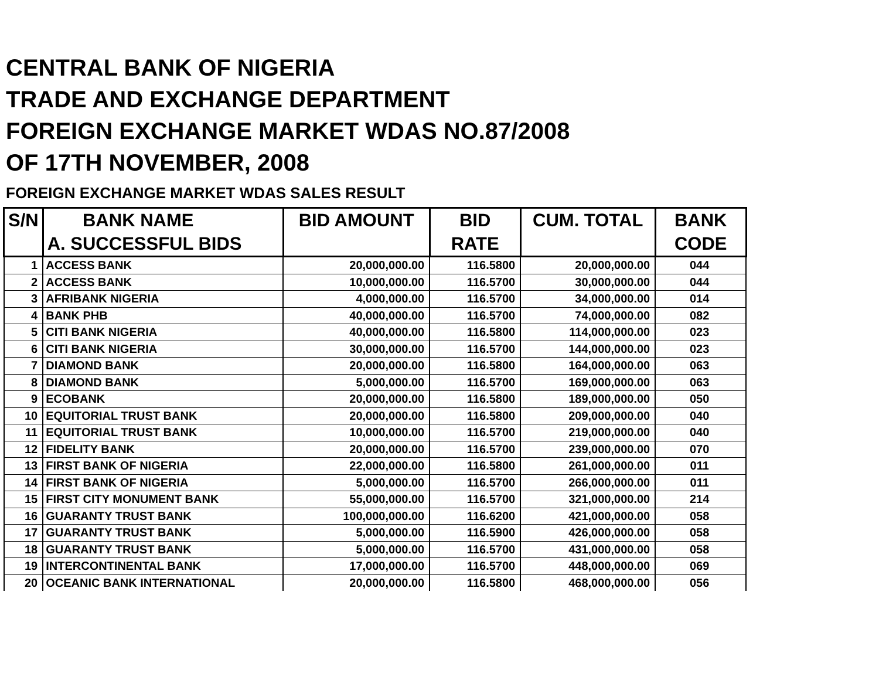CENTRAL BANK OF NIGERIA
TRADE AND EXCHANGE DEPARTMENT
FOREIGN EXCHANGE MARKET WDAS NO.87/2008
OF 17TH NOVEMBER, 2008
FOREIGN EXCHANGE MARKET WDAS SALES RESULT
| S/N | BANK NAME A. SUCCESSFUL BIDS | BID AMOUNT | BID RATE | CUM. TOTAL | BANK CODE |
| --- | --- | --- | --- | --- | --- |
| 1 | ACCESS BANK | 20,000,000.00 | 116.5800 | 20,000,000.00 | 044 |
| 2 | ACCESS BANK | 10,000,000.00 | 116.5700 | 30,000,000.00 | 044 |
| 3 | AFRIBANK NIGERIA | 4,000,000.00 | 116.5700 | 34,000,000.00 | 014 |
| 4 | BANK PHB | 40,000,000.00 | 116.5700 | 74,000,000.00 | 082 |
| 5 | CITI BANK NIGERIA | 40,000,000.00 | 116.5800 | 114,000,000.00 | 023 |
| 6 | CITI BANK NIGERIA | 30,000,000.00 | 116.5700 | 144,000,000.00 | 023 |
| 7 | DIAMOND BANK | 20,000,000.00 | 116.5800 | 164,000,000.00 | 063 |
| 8 | DIAMOND BANK | 5,000,000.00 | 116.5700 | 169,000,000.00 | 063 |
| 9 | ECOBANK | 20,000,000.00 | 116.5800 | 189,000,000.00 | 050 |
| 10 | EQUITORIAL TRUST BANK | 20,000,000.00 | 116.5800 | 209,000,000.00 | 040 |
| 11 | EQUITORIAL TRUST BANK | 10,000,000.00 | 116.5700 | 219,000,000.00 | 040 |
| 12 | FIDELITY BANK | 20,000,000.00 | 116.5700 | 239,000,000.00 | 070 |
| 13 | FIRST BANK OF NIGERIA | 22,000,000.00 | 116.5800 | 261,000,000.00 | 011 |
| 14 | FIRST BANK OF NIGERIA | 5,000,000.00 | 116.5700 | 266,000,000.00 | 011 |
| 15 | FIRST CITY MONUMENT BANK | 55,000,000.00 | 116.5700 | 321,000,000.00 | 214 |
| 16 | GUARANTY TRUST BANK | 100,000,000.00 | 116.6200 | 421,000,000.00 | 058 |
| 17 | GUARANTY TRUST BANK | 5,000,000.00 | 116.5900 | 426,000,000.00 | 058 |
| 18 | GUARANTY TRUST BANK | 5,000,000.00 | 116.5700 | 431,000,000.00 | 058 |
| 19 | INTERCONTINENTAL BANK | 17,000,000.00 | 116.5700 | 448,000,000.00 | 069 |
| 20 | OCEANIC BANK INTERNATIONAL | 20,000,000.00 | 116.5800 | 468,000,000.00 | 056 |